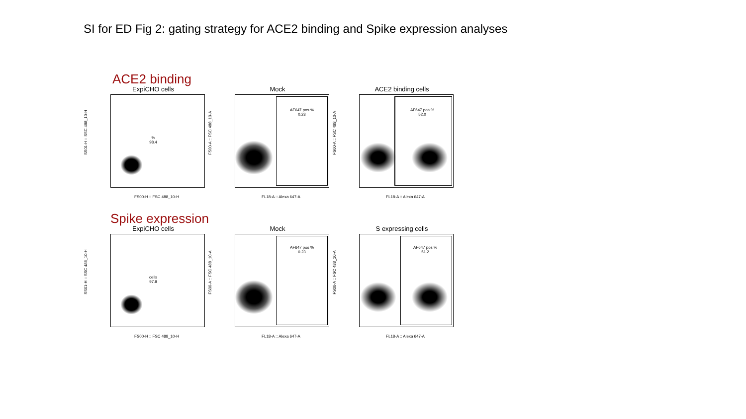SI for ED Fig 2: gating strategy for ACE2 binding and Spike expression analyses
ACE2 binding
ExpiCHO cells
%
98.4
SS01-H :: SSC 488_10-H
FS00-H :: FSC 488_10-H
Mock
AF647 pos %
0.23
FS00-A :: FSC 488_10-A
FL18-A :: Alexa 647-A
ACE2 binding cells
AF647 pos %
52.0
FS00-A :: FSC 488_10-A
FL18-A :: Alexa 647-A
Spike expression
ExpiCHO cells
cells
97.8
SS01-H :: SSC 488_10-H
FS00-H :: FSC 488_10-H
Mock
AF647 pos %
0.23
FS00-A :: FSC 488_10-A
FL18-A :: Alexa 647-A
S expressing cells
AF647 pos %
51.2
FS00-A :: FSC 488_10-A
FL18-A :: Alexa 647-A